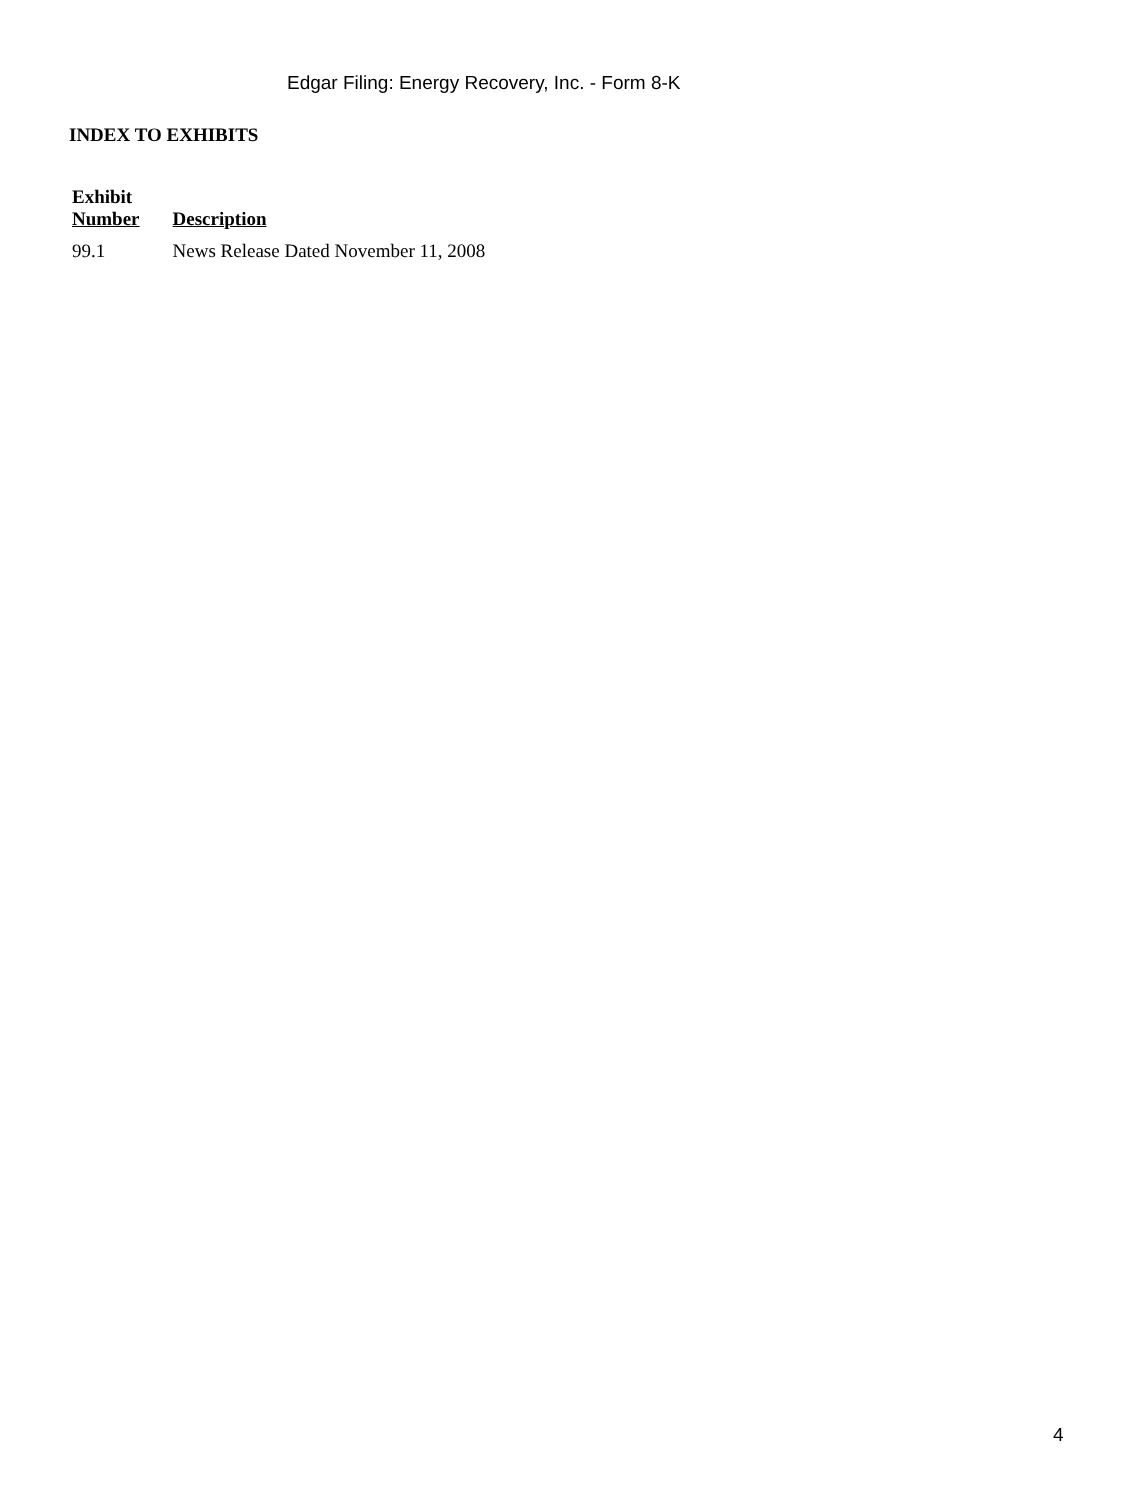Edgar Filing: Energy Recovery, Inc. - Form 8-K
INDEX TO EXHIBITS
| Exhibit Number | Description |
| --- | --- |
| 99.1 | News Release Dated November 11, 2008 |
4